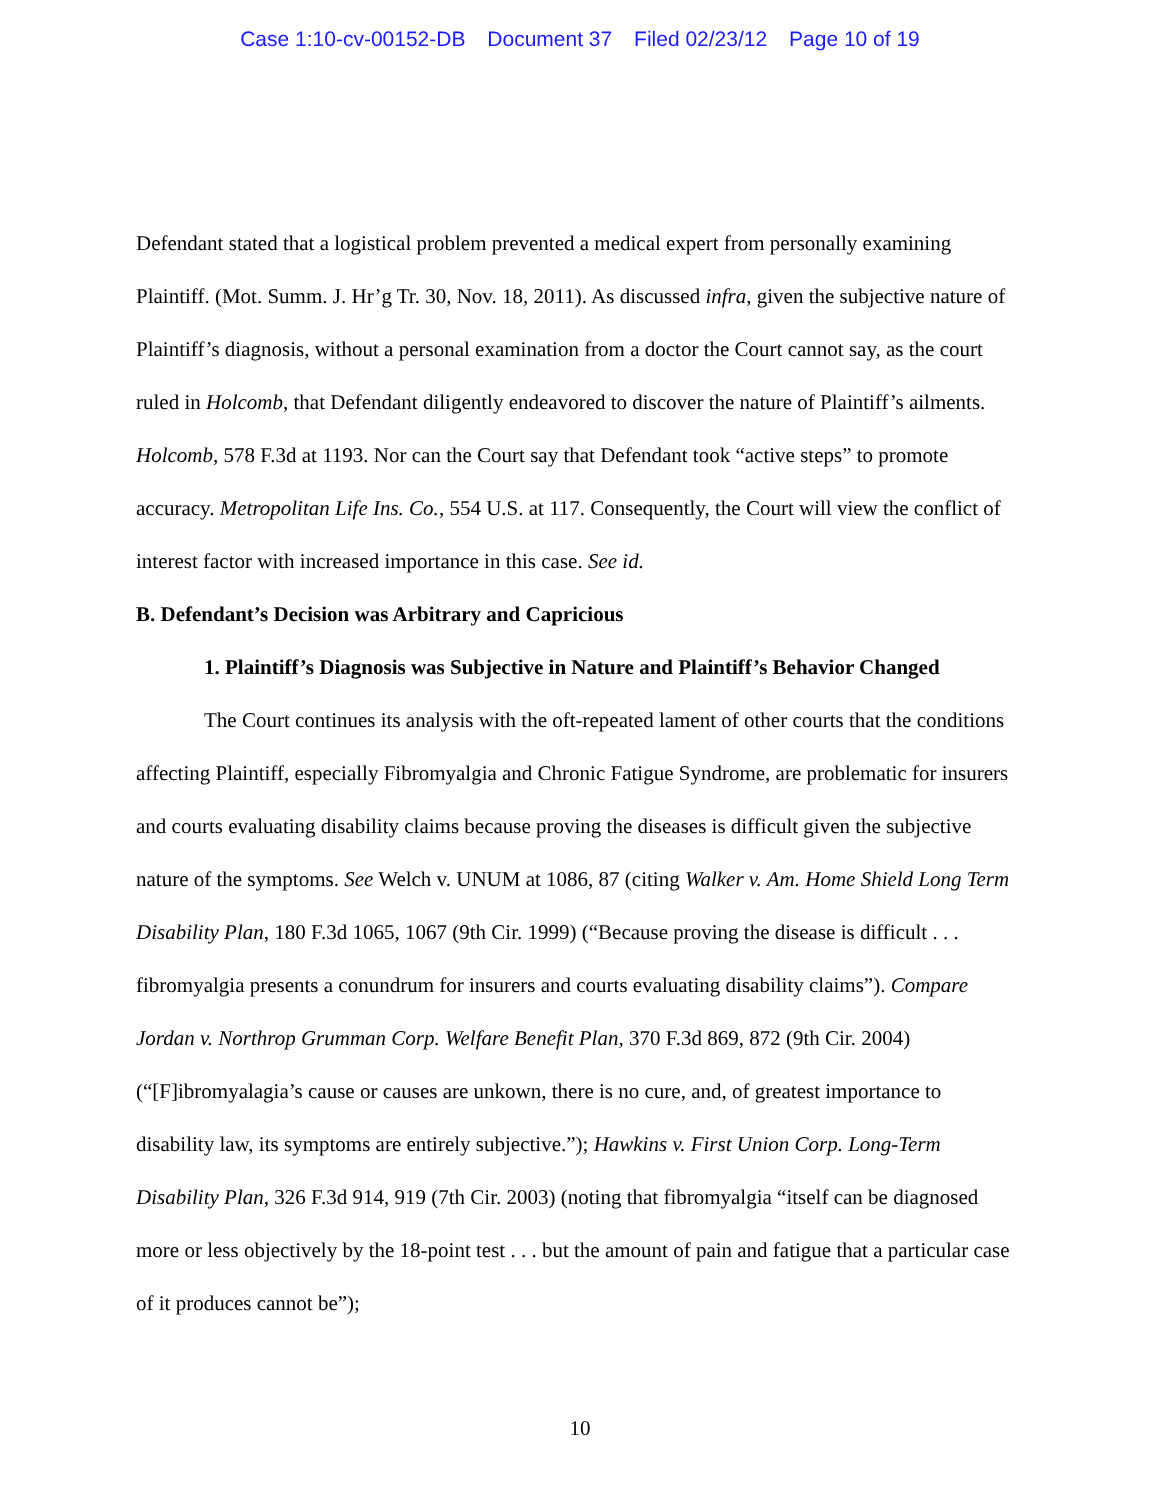Case 1:10-cv-00152-DB Document 37 Filed 02/23/12 Page 10 of 19
Defendant stated that a logistical problem prevented a medical expert from personally examining Plaintiff. (Mot. Summ. J. Hr’g Tr. 30, Nov. 18, 2011). As discussed infra, given the subjective nature of Plaintiff’s diagnosis, without a personal examination from a doctor the Court cannot say, as the court ruled in Holcomb, that Defendant diligently endeavored to discover the nature of Plaintiff’s ailments. Holcomb, 578 F.3d at 1193. Nor can the Court say that Defendant took “active steps” to promote accuracy. Metropolitan Life Ins. Co., 554 U.S. at 117. Consequently, the Court will view the conflict of interest factor with increased importance in this case. See id.
B. Defendant’s Decision was Arbitrary and Capricious
1. Plaintiff’s Diagnosis was Subjective in Nature and Plaintiff’s Behavior Changed
The Court continues its analysis with the oft-repeated lament of other courts that the conditions affecting Plaintiff, especially Fibromyalgia and Chronic Fatigue Syndrome, are problematic for insurers and courts evaluating disability claims because proving the diseases is difficult given the subjective nature of the symptoms. See Welch v. UNUM at 1086, 87 (citing Walker v. Am. Home Shield Long Term Disability Plan, 180 F.3d 1065, 1067 (9th Cir. 1999) (“Because proving the disease is difficult . . . fibromyalgia presents a conundrum for insurers and courts evaluating disability claims”). Compare Jordan v. Northrop Grumman Corp. Welfare Benefit Plan, 370 F.3d 869, 872 (9th Cir. 2004) (“[F]ibromyalagia’s cause or causes are unkown, there is no cure, and, of greatest importance to disability law, its symptoms are entirely subjective.”); Hawkins v. First Union Corp. Long-Term Disability Plan, 326 F.3d 914, 919 (7th Cir. 2003) (noting that fibromyalgia “itself can be diagnosed more or less objectively by the 18-point test . . . but the amount of pain and fatigue that a particular case of it produces cannot be”);
10